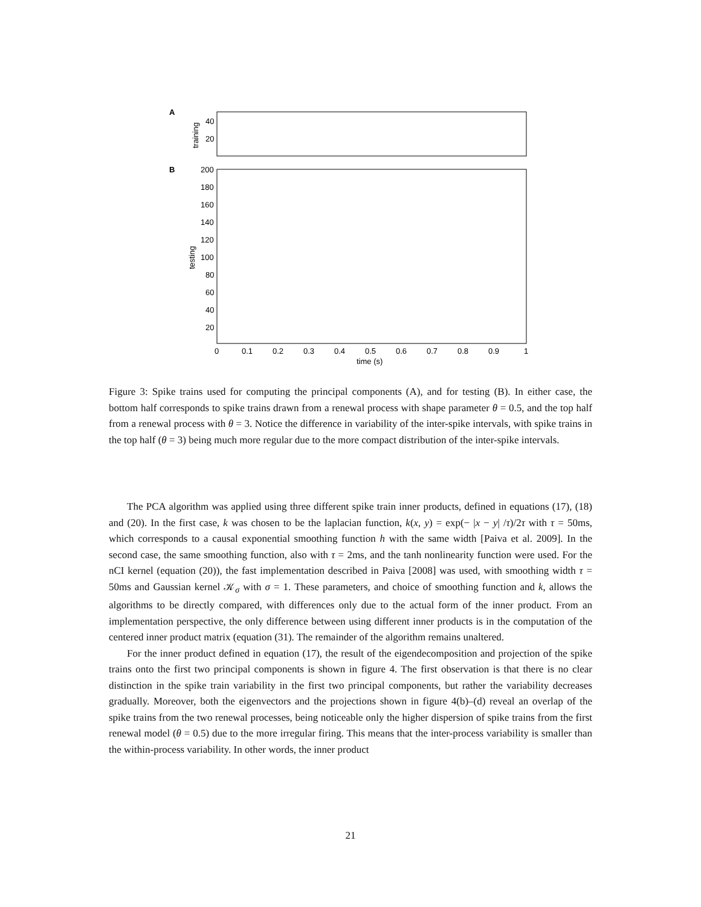A
B
40
20
200
180
160
140
120
100
80
60
40
20
training
testing
0
0.1
0.2
0.3
0.4
0.5
0.6
0.7
0.8
0.9
1
time (s)
Figure 3: Spike trains used for computing the principal components (A), and for testing (B). In either case, the bottom half corresponds to spike trains drawn from a renewal process with shape parameter θ = 0.5, and the top half from a renewal process with θ = 3. Notice the difference in variability of the inter-spike intervals, with spike trains in the top half (θ = 3) being much more regular due to the more compact distribution of the inter-spike intervals.
The PCA algorithm was applied using three different spike train inner products, defined in equations (17), (18) and (20). In the first case, k was chosen to be the laplacian function, k(x, y) = exp(− |x − y| /τ)/2τ with τ = 50ms, which corresponds to a causal exponential smoothing function h with the same width [Paiva et al. 2009]. In the second case, the same smoothing function, also with τ = 2ms, and the tanh nonlinearity function were used. For the nCI kernel (equation (20)), the fast implementation described in Paiva [2008] was used, with smoothing width τ = 50ms and Gaussian kernel 𝒦<sub>σ</sub> with σ = 1. These parameters, and choice of smoothing function and k, allows the algorithms to be directly compared, with differences only due to the actual form of the inner product. From an implementation perspective, the only difference between using different inner products is in the computation of the centered inner product matrix (equation (31). The remainder of the algorithm remains unaltered.
For the inner product defined in equation (17), the result of the eigendecomposition and projection of the spike trains onto the first two principal components is shown in figure 4. The first observation is that there is no clear distinction in the spike train variability in the first two principal components, but rather the variability decreases gradually. Moreover, both the eigenvectors and the projections shown in figure 4(b)–(d) reveal an overlap of the spike trains from the two renewal processes, being noticeable only the higher dispersion of spike trains from the first renewal model (θ = 0.5) due to the more irregular firing. This means that the inter-process variability is smaller than the within-process variability. In other words, the inner product
21